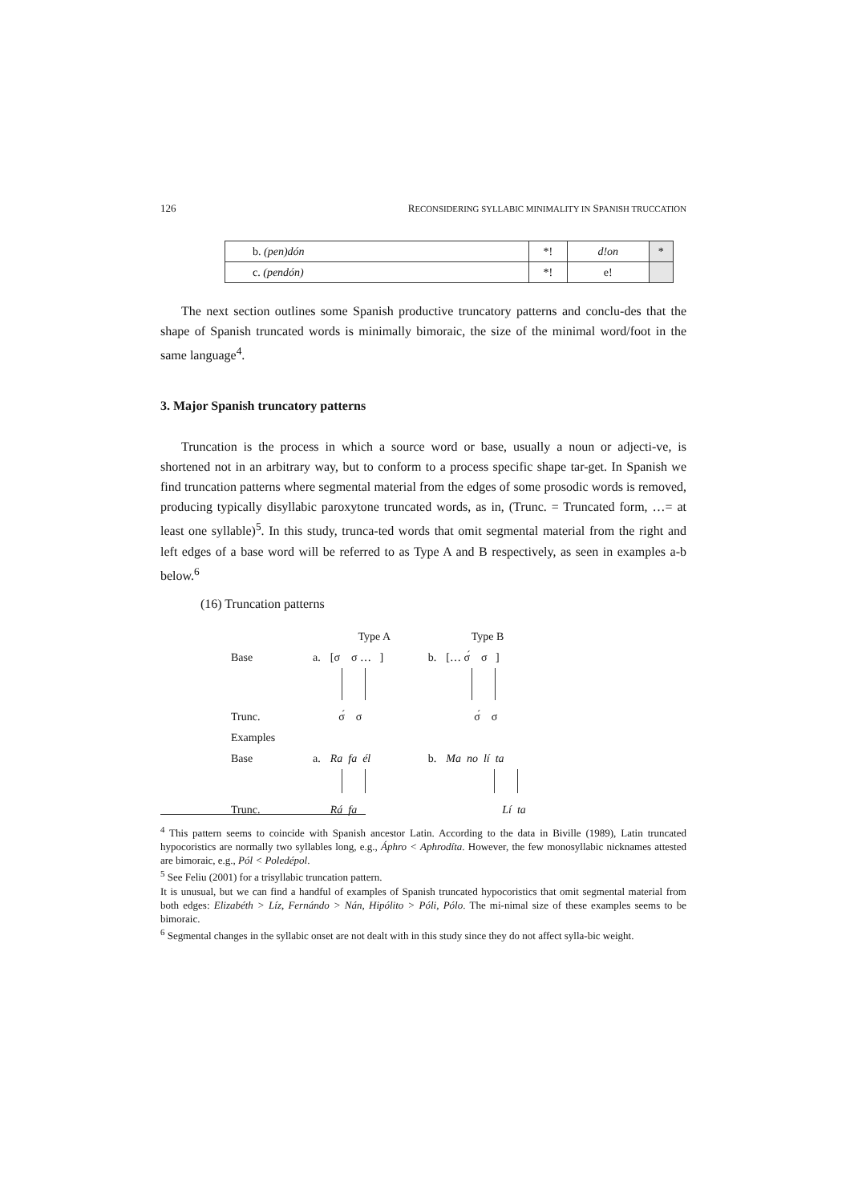126 RECONSIDERING SYLLABIC MINIMALITY IN SPANISH TRUCCATION
| b. (pen)dón | *! | d!on | * |
| c. (pendón) | *! | e! | |
The next section outlines some Spanish productive truncatory patterns and conclu-des that the shape of Spanish truncated words is minimally bimoraic, the size of the minimal word/foot in the same language<sup>4</sup>.
3. Major Spanish truncatory patterns
Truncation is the process in which a source word or base, usually a noun or adjecti-ve, is shortened not in an arbitrary way, but to conform to a process specific shape tar-get. In Spanish we find truncation patterns where segmental material from the edges of some prosodic words is removed, producing typically disyllabic paroxytone truncated words, as in, (Trunc. = Truncated form, …= at least one syllable)<sup>5</sup>. In this study, trunca-ted words that omit segmental material from the right and left edges of a base word will be referred to as Type A and B respectively, as seen in examples a-b below.<sup>6</sup>
(16) Truncation patterns
| | | Type A | | Type B |
| Base | a. | [σ σ … ] | b. | [… σ́ σ ] |
| Trunc. | | σ́ σ | | σ́ σ |
| Examples | | | | |
| Base | a. | Ra fa él | b. | Ma no lí ta |
| Trunc. | | Rá fa | | Lí ta |
<sup>4</sup> This pattern seems to coincide with Spanish ancestor Latin. According to the data in Biville (1989), Latin truncated hypocoristics are normally two syllables long, e.g., Áphro < Aphrodíta. However, the few monosyllabic nicknames attested are bimoraic, e.g., Pól < Poledépol.
<sup>5</sup> See Feliu (2001) for a trisyllabic truncation pattern.
It is unusual, but we can find a handful of examples of Spanish truncated hypocoristics that omit segmental material from both edges: Elizabéth > Líz, Fernándo > Nán, Hipólito > Póli, Pólo. The mi-nimal size of these examples seems to be bimoraic.
<sup>6</sup> Segmental changes in the syllabic onset are not dealt with in this study since they do not affect sylla-bic weight.